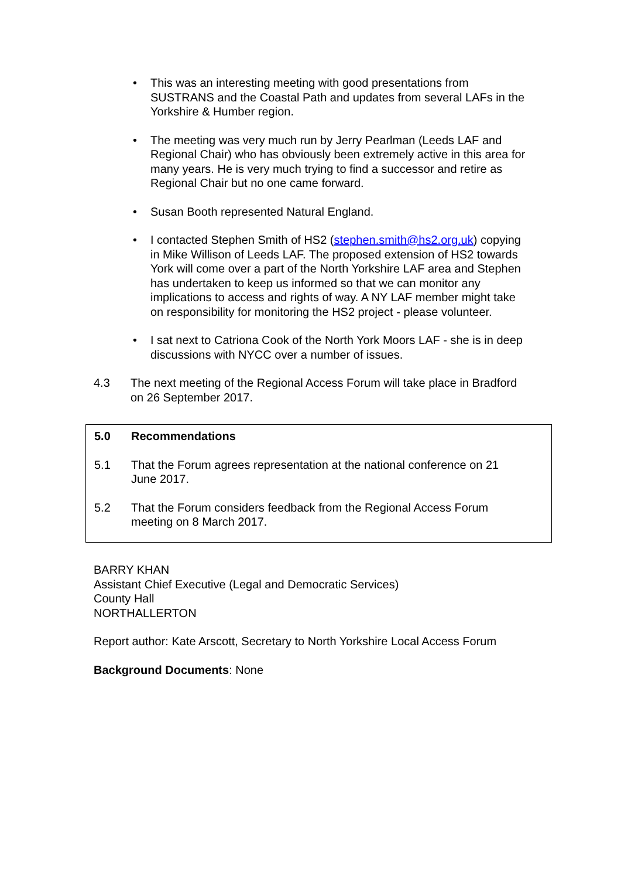• This was an interesting meeting with good presentations from SUSTRANS and the Coastal Path and updates from several LAFs in the Yorkshire & Humber region.
• The meeting was very much run by Jerry Pearlman (Leeds LAF and Regional Chair) who has obviously been extremely active in this area for many years. He is very much trying to find a successor and retire as Regional Chair but no one came forward.
• Susan Booth represented Natural England.
• I contacted Stephen Smith of HS2 (stephen.smith@hs2.org.uk) copying in Mike Willison of Leeds LAF. The proposed extension of HS2 towards York will come over a part of the North Yorkshire LAF area and Stephen has undertaken to keep us informed so that we can monitor any implications to access and rights of way. A NY LAF member might take on responsibility for monitoring the HS2 project - please volunteer.
• I sat next to Catriona Cook of the North York Moors LAF - she is in deep discussions with NYCC over a number of issues.
4.3 The next meeting of the Regional Access Forum will take place in Bradford on 26 September 2017.
5.0 Recommendations
5.1 That the Forum agrees representation at the national conference on 21 June 2017.
5.2 That the Forum considers feedback from the Regional Access Forum meeting on 8 March 2017.
BARRY KHAN
Assistant Chief Executive (Legal and Democratic Services)
County Hall
NORTHALLERTON
Report author: Kate Arscott, Secretary to North Yorkshire Local Access Forum
Background Documents: None